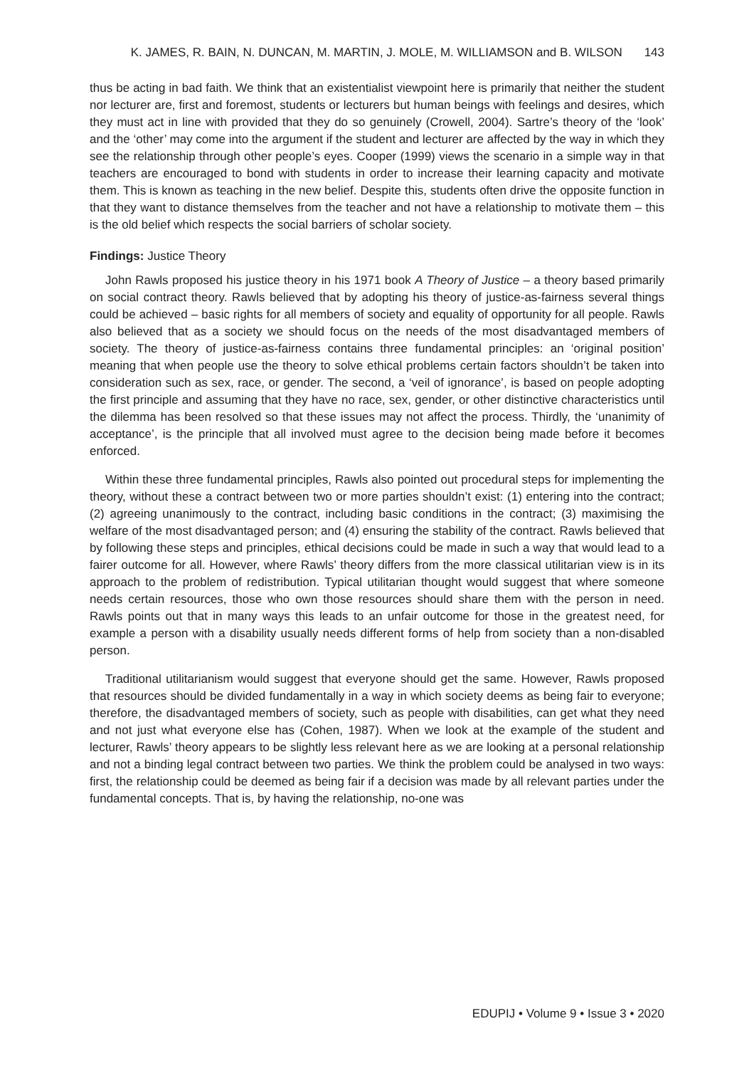K. JAMES, R. BAIN, N. DUNCAN, M. MARTIN, J. MOLE, M. WILLIAMSON and B. WILSON 143
thus be acting in bad faith. We think that an existentialist viewpoint here is primarily that neither the student nor lecturer are, first and foremost, students or lecturers but human beings with feelings and desires, which they must act in line with provided that they do so genuinely (Crowell, 2004). Sartre’s theory of the ‘look’ and the ‘other’ may come into the argument if the student and lecturer are affected by the way in which they see the relationship through other people’s eyes. Cooper (1999) views the scenario in a simple way in that teachers are encouraged to bond with students in order to increase their learning capacity and motivate them. This is known as teaching in the new belief. Despite this, students often drive the opposite function in that they want to distance themselves from the teacher and not have a relationship to motivate them – this is the old belief which respects the social barriers of scholar society.
Findings: Justice Theory
John Rawls proposed his justice theory in his 1971 book A Theory of Justice – a theory based primarily on social contract theory. Rawls believed that by adopting his theory of justice-as-fairness several things could be achieved – basic rights for all members of society and equality of opportunity for all people. Rawls also believed that as a society we should focus on the needs of the most disadvantaged members of society. The theory of justice-as-fairness contains three fundamental principles: an ‘original position’ meaning that when people use the theory to solve ethical problems certain factors shouldn’t be taken into consideration such as sex, race, or gender. The second, a ‘veil of ignorance’, is based on people adopting the first principle and assuming that they have no race, sex, gender, or other distinctive characteristics until the dilemma has been resolved so that these issues may not affect the process. Thirdly, the ‘unanimity of acceptance’, is the principle that all involved must agree to the decision being made before it becomes enforced.
Within these three fundamental principles, Rawls also pointed out procedural steps for implementing the theory, without these a contract between two or more parties shouldn’t exist: (1) entering into the contract; (2) agreeing unanimously to the contract, including basic conditions in the contract; (3) maximising the welfare of the most disadvantaged person; and (4) ensuring the stability of the contract. Rawls believed that by following these steps and principles, ethical decisions could be made in such a way that would lead to a fairer outcome for all. However, where Rawls’ theory differs from the more classical utilitarian view is in its approach to the problem of redistribution. Typical utilitarian thought would suggest that where someone needs certain resources, those who own those resources should share them with the person in need. Rawls points out that in many ways this leads to an unfair outcome for those in the greatest need, for example a person with a disability usually needs different forms of help from society than a non-disabled person.
Traditional utilitarianism would suggest that everyone should get the same. However, Rawls proposed that resources should be divided fundamentally in a way in which society deems as being fair to everyone; therefore, the disadvantaged members of society, such as people with disabilities, can get what they need and not just what everyone else has (Cohen, 1987). When we look at the example of the student and lecturer, Rawls’ theory appears to be slightly less relevant here as we are looking at a personal relationship and not a binding legal contract between two parties. We think the problem could be analysed in two ways: first, the relationship could be deemed as being fair if a decision was made by all relevant parties under the fundamental concepts. That is, by having the relationship, no-one was
EDUPIJ • Volume 9 • Issue 3 • 2020